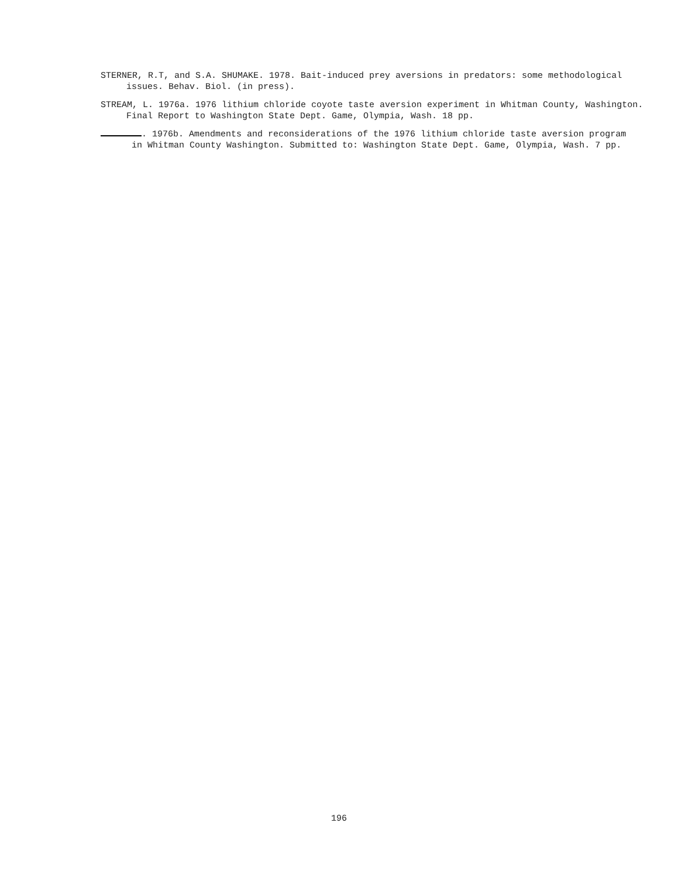STERNER, R.T, and S.A. SHUMAKE. 1978. Bait-induced prey aversions in predators: some methodological
issues. Behav. Biol. (in press).
STREAM, L. 1976a. 1976 lithium chloride coyote taste aversion experiment in Whitman County, Washington.
Final Report to Washington State Dept. Game, Olympia, Wash. 18 pp.
. 1976b. Amendments and reconsiderations of the 1976 lithium chloride taste aversion program
in Whitman County Washington. Submitted to: Washington State Dept. Game, Olympia, Wash. 7 pp.
196